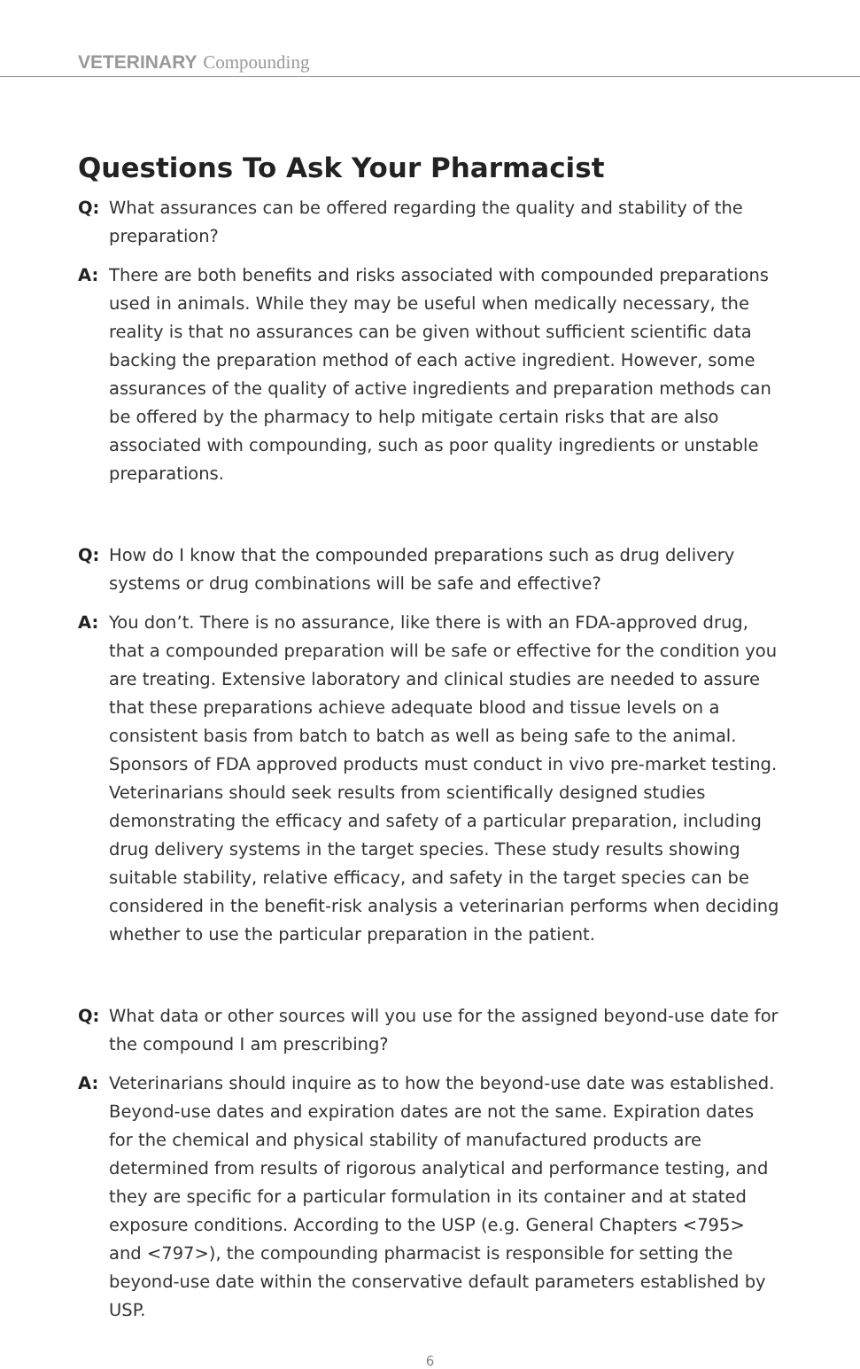VETERINARY Compounding
Questions To Ask Your Pharmacist
Q: What assurances can be offered regarding the quality and stability of the preparation?
A: There are both benefits and risks associated with compounded preparations used in animals. While they may be useful when medically necessary, the reality is that no assurances can be given without sufficient scientific data backing the preparation method of each active ingredient. However, some assurances of the quality of active ingredients and preparation methods can be offered by the pharmacy to help mitigate certain risks that are also associated with compounding, such as poor quality ingredients or unstable preparations.
Q: How do I know that the compounded preparations such as drug delivery systems or drug combinations will be safe and effective?
A: You don’t. There is no assurance, like there is with an FDA-approved drug, that a compounded preparation will be safe or effective for the condition you are treating. Extensive laboratory and clinical studies are needed to assure that these preparations achieve adequate blood and tissue levels on a consistent basis from batch to batch as well as being safe to the animal. Sponsors of FDA approved products must conduct in vivo pre-market testing. Veterinarians should seek results from scientifically designed studies demonstrating the efficacy and safety of a particular preparation, including drug delivery systems in the target species. These study results showing suitable stability, relative efficacy, and safety in the target species can be considered in the benefit-risk analysis a veterinarian performs when deciding whether to use the particular preparation in the patient.
Q: What data or other sources will you use for the assigned beyond-use date for the compound I am prescribing?
A: Veterinarians should inquire as to how the beyond-use date was established. Beyond-use dates and expiration dates are not the same. Expiration dates for the chemical and physical stability of manufactured products are determined from results of rigorous analytical and performance testing, and they are specific for a particular formulation in its container and at stated exposure conditions. According to the USP (e.g. General Chapters <795> and <797>), the compounding pharmacist is responsible for setting the beyond-use date within the conservative default parameters established by USP.
6